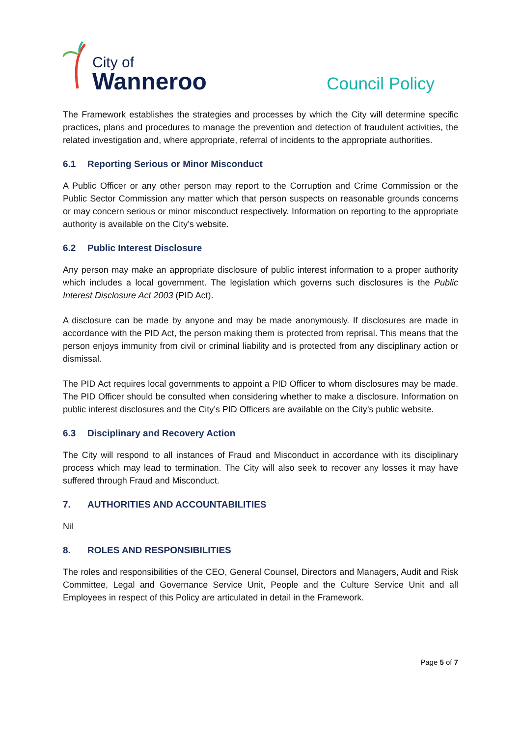City of
Wanneroo
Council Policy
The Framework establishes the strategies and processes by which the City will determine specific practices, plans and procedures to manage the prevention and detection of fraudulent activities, the related investigation and, where appropriate, referral of incidents to the appropriate authorities.
6.1 Reporting Serious or Minor Misconduct
A Public Officer or any other person may report to the Corruption and Crime Commission or the Public Sector Commission any matter which that person suspects on reasonable grounds concerns or may concern serious or minor misconduct respectively. Information on reporting to the appropriate authority is available on the City’s website.
6.2 Public Interest Disclosure
Any person may make an appropriate disclosure of public interest information to a proper authority which includes a local government. The legislation which governs such disclosures is the Public Interest Disclosure Act 2003 (PID Act).
A disclosure can be made by anyone and may be made anonymously. If disclosures are made in accordance with the PID Act, the person making them is protected from reprisal. This means that the person enjoys immunity from civil or criminal liability and is protected from any disciplinary action or dismissal.
The PID Act requires local governments to appoint a PID Officer to whom disclosures may be made. The PID Officer should be consulted when considering whether to make a disclosure. Information on public interest disclosures and the City’s PID Officers are available on the City’s public website.
6.3 Disciplinary and Recovery Action
The City will respond to all instances of Fraud and Misconduct in accordance with its disciplinary process which may lead to termination. The City will also seek to recover any losses it may have suffered through Fraud and Misconduct.
7. AUTHORITIES AND ACCOUNTABILITIES
Nil
8. ROLES AND RESPONSIBILITIES
The roles and responsibilities of the CEO, General Counsel, Directors and Managers, Audit and Risk Committee, Legal and Governance Service Unit, People and the Culture Service Unit and all Employees in respect of this Policy are articulated in detail in the Framework.
Page 5 of 7